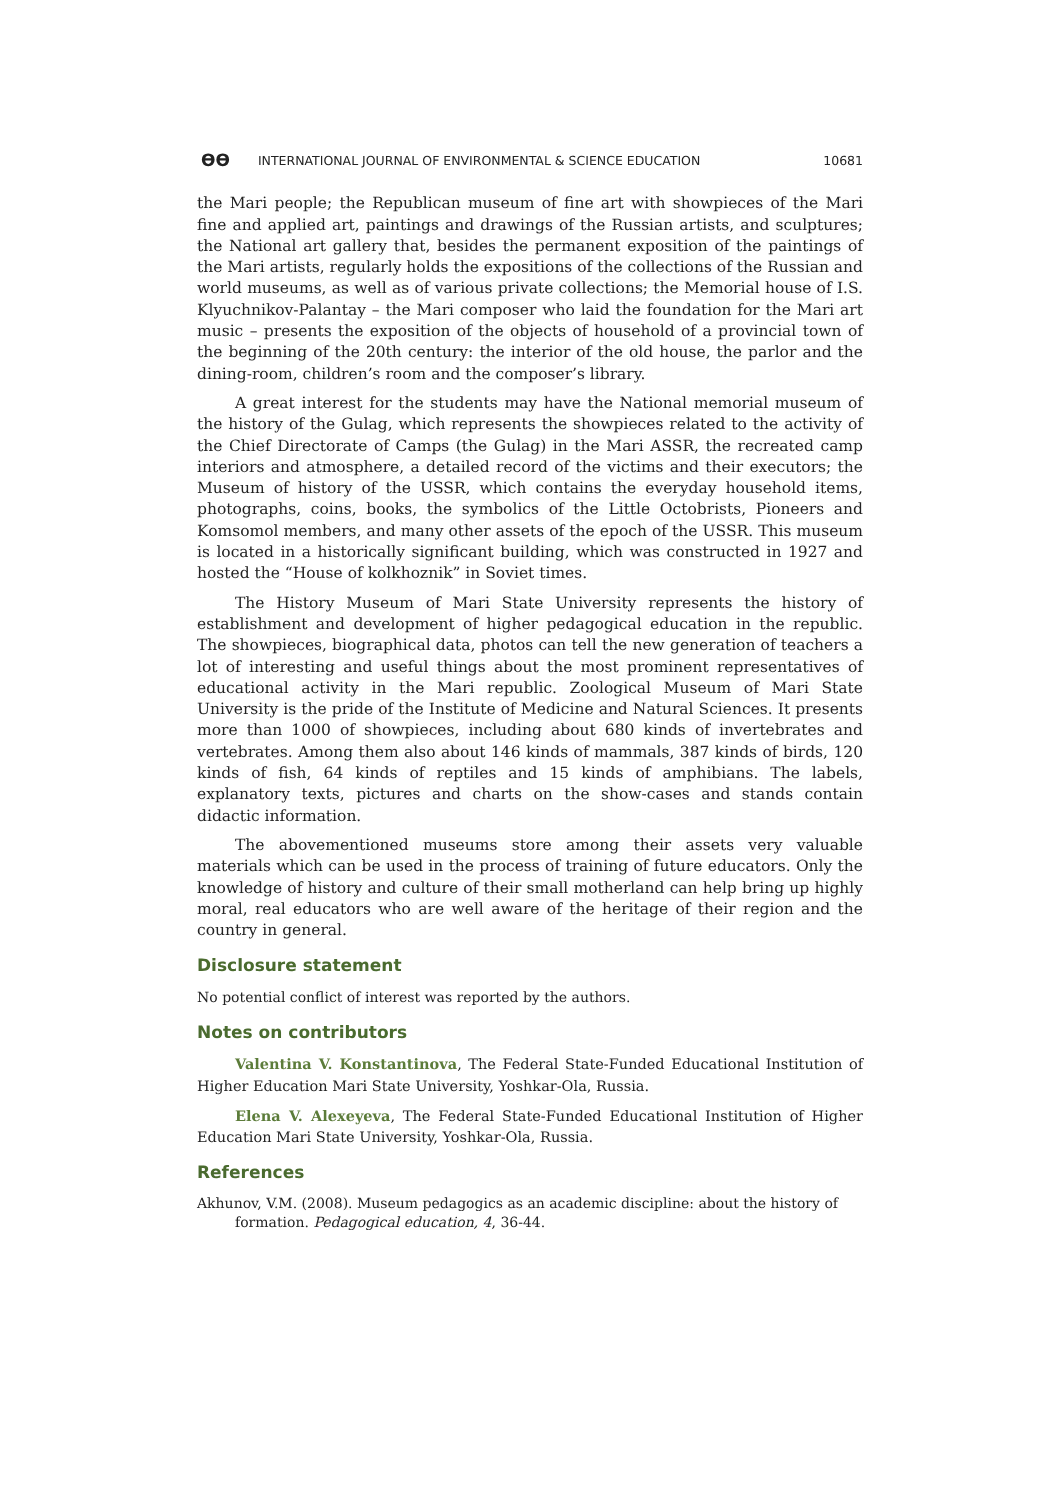ϴϴ INTERNATIONAL JOURNAL OF ENVIRONMENTAL & SCIENCE EDUCATION 10681
the Mari people; the Republican museum of fine art with showpieces of the Mari fine and applied art, paintings and drawings of the Russian artists, and sculptures; the National art gallery that, besides the permanent exposition of the paintings of the Mari artists, regularly holds the expositions of the collections of the Russian and world museums, as well as of various private collections; the Memorial house of I.S. Klyuchnikov-Palantay – the Mari composer who laid the foundation for the Mari art music – presents the exposition of the objects of household of a provincial town of the beginning of the 20th century: the interior of the old house, the parlor and the dining-room, children’s room and the composer’s library.
A great interest for the students may have the National memorial museum of the history of the Gulag, which represents the showpieces related to the activity of the Chief Directorate of Camps (the Gulag) in the Mari ASSR, the recreated camp interiors and atmosphere, a detailed record of the victims and their executors; the Museum of history of the USSR, which contains the everyday household items, photographs, coins, books, the symbolics of the Little Octobrists, Pioneers and Komsomol members, and many other assets of the epoch of the USSR. This museum is located in a historically significant building, which was constructed in 1927 and hosted the “House of kolkhoznik” in Soviet times.
The History Museum of Mari State University represents the history of establishment and development of higher pedagogical education in the republic. The showpieces, biographical data, photos can tell the new generation of teachers a lot of interesting and useful things about the most prominent representatives of educational activity in the Mari republic. Zoological Museum of Mari State University is the pride of the Institute of Medicine and Natural Sciences. It presents more than 1000 of showpieces, including about 680 kinds of invertebrates and vertebrates. Among them also about 146 kinds of mammals, 387 kinds of birds, 120 kinds of fish, 64 kinds of reptiles and 15 kinds of amphibians. The labels, explanatory texts, pictures and charts on the show-cases and stands contain didactic information.
The abovementioned museums store among their assets very valuable materials which can be used in the process of training of future educators. Only the knowledge of history and culture of their small motherland can help bring up highly moral, real educators who are well aware of the heritage of their region and the country in general.
Disclosure statement
No potential conflict of interest was reported by the authors.
Notes on contributors
Valentina V. Konstantinova, The Federal State-Funded Educational Institution of Higher Education Mari State University, Yoshkar-Ola, Russia.
Elena V. Alexeyeva, The Federal State-Funded Educational Institution of Higher Education Mari State University, Yoshkar-Ola, Russia.
References
Akhunov, V.M. (2008). Museum pedagogics as an academic discipline: about the history of formation. Pedagogical education, 4, 36-44.